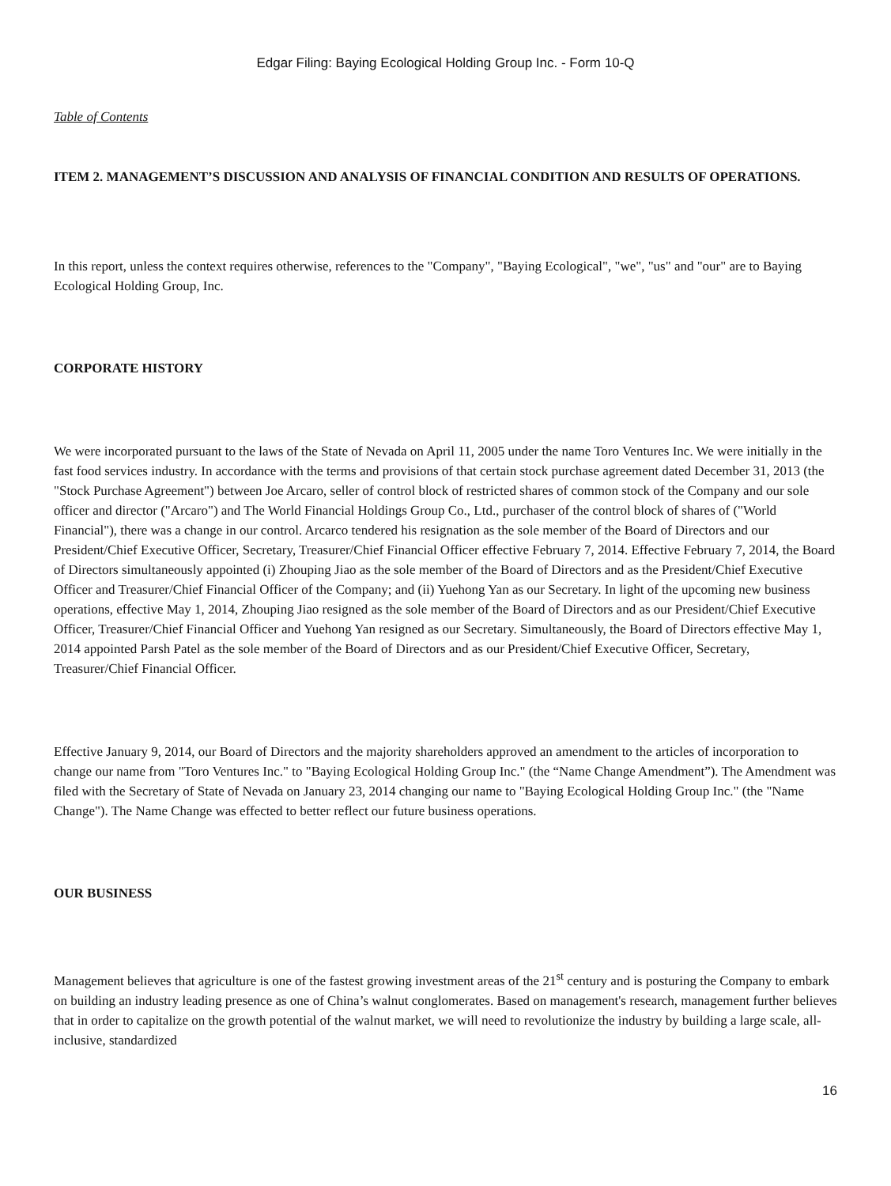Edgar Filing: Baying Ecological Holding Group Inc. - Form 10-Q
Table of Contents
ITEM 2. MANAGEMENT’S DISCUSSION AND ANALYSIS OF FINANCIAL CONDITION AND RESULTS OF OPERATIONS.
In this report, unless the context requires otherwise, references to the "Company", "Baying Ecological", "we", "us" and "our" are to Baying Ecological Holding Group, Inc.
CORPORATE HISTORY
We were incorporated pursuant to the laws of the State of Nevada on April 11, 2005 under the name Toro Ventures Inc. We were initially in the fast food services industry. In accordance with the terms and provisions of that certain stock purchase agreement dated December 31, 2013 (the "Stock Purchase Agreement") between Joe Arcaro, seller of control block of restricted shares of common stock of the Company and our sole officer and director ("Arcaro") and The World Financial Holdings Group Co., Ltd., purchaser of the control block of shares of ("World Financial"), there was a change in our control. Arcarco tendered his resignation as the sole member of the Board of Directors and our President/Chief Executive Officer, Secretary, Treasurer/Chief Financial Officer effective February 7, 2014. Effective February 7, 2014, the Board of Directors simultaneously appointed (i) Zhouping Jiao as the sole member of the Board of Directors and as the President/Chief Executive Officer and Treasurer/Chief Financial Officer of the Company; and (ii) Yuehong Yan as our Secretary. In light of the upcoming new business operations, effective May 1, 2014, Zhouping Jiao resigned as the sole member of the Board of Directors and as our President/Chief Executive Officer, Treasurer/Chief Financial Officer and Yuehong Yan resigned as our Secretary. Simultaneously, the Board of Directors effective May 1, 2014 appointed Parsh Patel as the sole member of the Board of Directors and as our President/Chief Executive Officer, Secretary, Treasurer/Chief Financial Officer.
Effective January 9, 2014, our Board of Directors and the majority shareholders approved an amendment to the articles of incorporation to change our name from "Toro Ventures Inc." to "Baying Ecological Holding Group Inc." (the “Name Change Amendment”). The Amendment was filed with the Secretary of State of Nevada on January 23, 2014 changing our name to "Baying Ecological Holding Group Inc." (the "Name Change"). The Name Change was effected to better reflect our future business operations.
OUR BUSINESS
Management believes that agriculture is one of the fastest growing investment areas of the 21<sup>st</sup> century and is posturing the Company to embark on building an industry leading presence as one of China’s walnut conglomerates. Based on management's research, management further believes that in order to capitalize on the growth potential of the walnut market, we will need to revolutionize the industry by building a large scale, all-inclusive, standardized
16